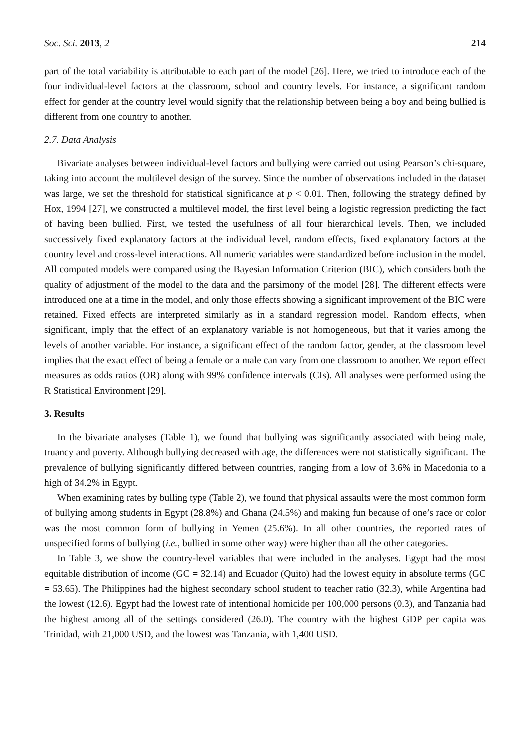Soc. Sci. 2013, 2 214
part of the total variability is attributable to each part of the model [26]. Here, we tried to introduce each of the four individual-level factors at the classroom, school and country levels. For instance, a significant random effect for gender at the country level would signify that the relationship between being a boy and being bullied is different from one country to another.
2.7. Data Analysis
Bivariate analyses between individual-level factors and bullying were carried out using Pearson’s chi-square, taking into account the multilevel design of the survey. Since the number of observations included in the dataset was large, we set the threshold for statistical significance at p < 0.01. Then, following the strategy defined by Hox, 1994 [27], we constructed a multilevel model, the first level being a logistic regression predicting the fact of having been bullied. First, we tested the usefulness of all four hierarchical levels. Then, we included successively fixed explanatory factors at the individual level, random effects, fixed explanatory factors at the country level and cross-level interactions. All numeric variables were standardized before inclusion in the model. All computed models were compared using the Bayesian Information Criterion (BIC), which considers both the quality of adjustment of the model to the data and the parsimony of the model [28]. The different effects were introduced one at a time in the model, and only those effects showing a significant improvement of the BIC were retained. Fixed effects are interpreted similarly as in a standard regression model. Random effects, when significant, imply that the effect of an explanatory variable is not homogeneous, but that it varies among the levels of another variable. For instance, a significant effect of the random factor, gender, at the classroom level implies that the exact effect of being a female or a male can vary from one classroom to another. We report effect measures as odds ratios (OR) along with 99% confidence intervals (CIs). All analyses were performed using the R Statistical Environment [29].
3. Results
In the bivariate analyses (Table 1), we found that bullying was significantly associated with being male, truancy and poverty. Although bullying decreased with age, the differences were not statistically significant. The prevalence of bullying significantly differed between countries, ranging from a low of 3.6% in Macedonia to a high of 34.2% in Egypt.
When examining rates by bulling type (Table 2), we found that physical assaults were the most common form of bullying among students in Egypt (28.8%) and Ghana (24.5%) and making fun because of one’s race or color was the most common form of bullying in Yemen (25.6%). In all other countries, the reported rates of unspecified forms of bullying (i.e., bullied in some other way) were higher than all the other categories.
In Table 3, we show the country-level variables that were included in the analyses. Egypt had the most equitable distribution of income (GC = 32.14) and Ecuador (Quito) had the lowest equity in absolute terms (GC = 53.65). The Philippines had the highest secondary school student to teacher ratio (32.3), while Argentina had the lowest (12.6). Egypt had the lowest rate of intentional homicide per 100,000 persons (0.3), and Tanzania had the highest among all of the settings considered (26.0). The country with the highest GDP per capita was Trinidad, with 21,000 USD, and the lowest was Tanzania, with 1,400 USD.